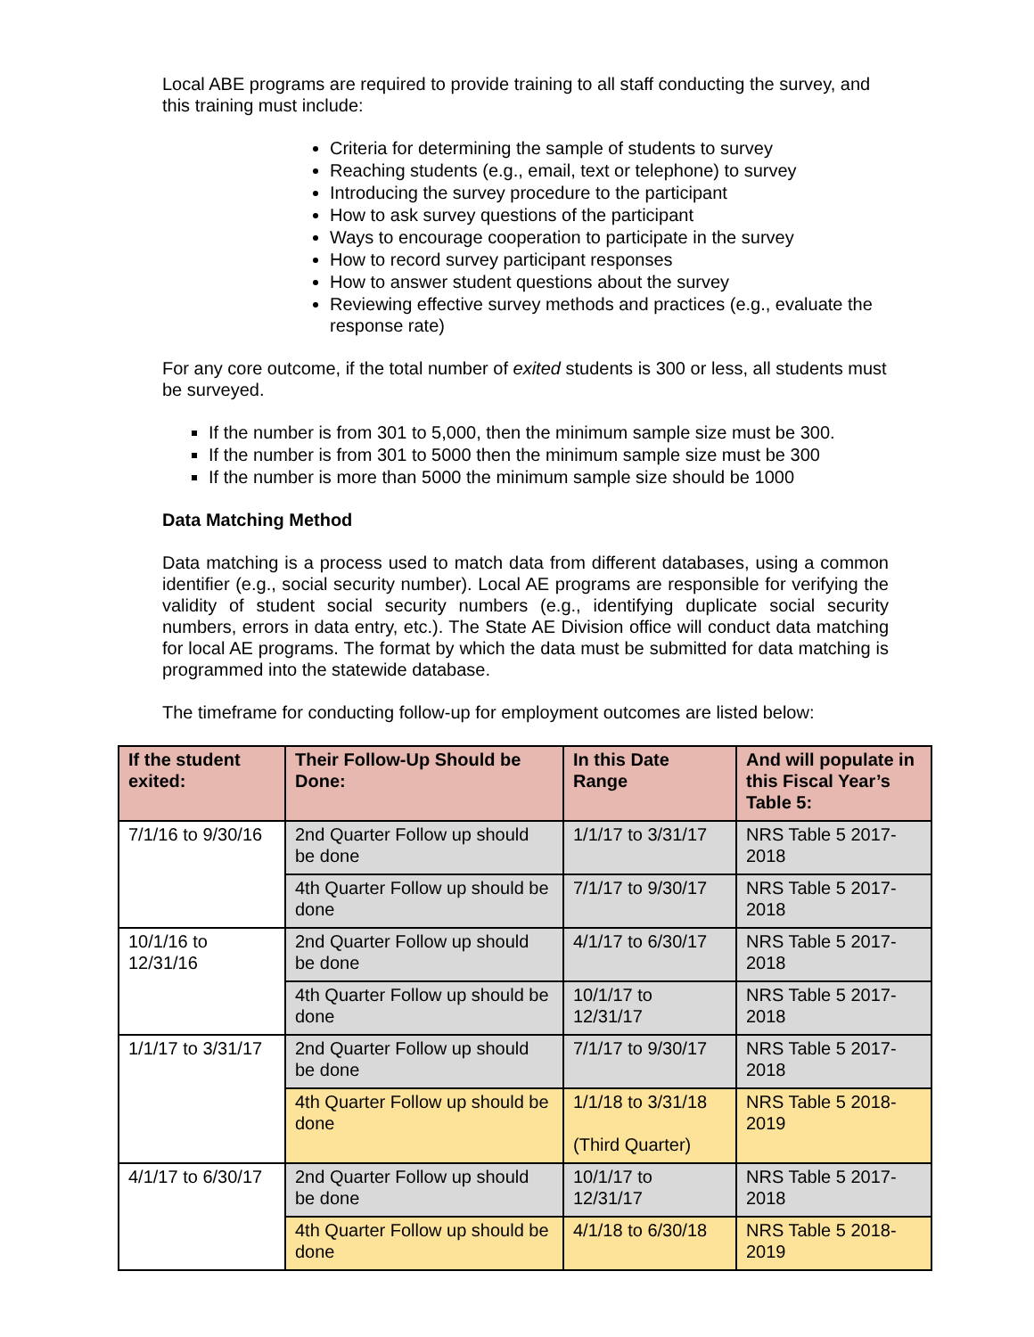Local ABE programs are required to provide training to all staff conducting the survey, and this training must include:
Criteria for determining the sample of students to survey
Reaching students (e.g., email, text or telephone) to survey
Introducing the survey procedure to the participant
How to ask survey questions of the participant
Ways to encourage cooperation to participate in the survey
How to record survey participant responses
How to answer student questions about the survey
Reviewing effective survey methods and practices (e.g., evaluate the response rate)
For any core outcome, if the total number of exited students is 300 or less, all students must be surveyed.
If the number is from 301 to 5,000, then the minimum sample size must be 300.
If the number is from 301 to 5000 then the minimum sample size must be 300
If the number is more than 5000 the minimum sample size should be 1000
Data Matching Method
Data matching is a process used to match data from different databases, using a common identifier (e.g., social security number). Local AE programs are responsible for verifying the validity of student social security numbers (e.g., identifying duplicate social security numbers, errors in data entry, etc.). The State AE Division office will conduct data matching for local AE programs. The format by which the data must be submitted for data matching is programmed into the statewide database.
The timeframe for conducting follow-up for employment outcomes are listed below:
| If the student exited: | Their Follow-Up Should be Done: | In this Date Range | And will populate in this Fiscal Year’s Table 5: |
| --- | --- | --- | --- |
| 7/1/16 to 9/30/16 | 2nd Quarter Follow up should be done | 1/1/17 to 3/31/17 | NRS Table 5 2017-2018 |
| | 4th Quarter Follow up should be done | 7/1/17 to 9/30/17 | NRS Table 5 2017-2018 |
| 10/1/16 to 12/31/16 | 2nd Quarter Follow up should be done | 4/1/17 to 6/30/17 | NRS Table 5 2017-2018 |
| | 4th Quarter Follow up should be done | 10/1/17 to 12/31/17 | NRS Table 5 2017-2018 |
| 1/1/17 to 3/31/17 | 2nd Quarter Follow up should be done | 7/1/17 to 9/30/17 | NRS Table 5 2017-2018 |
| | 4th Quarter Follow up should be done | 1/1/18 to 3/31/18 (Third Quarter) | NRS Table 5 2018-2019 |
| 4/1/17 to 6/30/17 | 2nd Quarter Follow up should be done | 10/1/17 to 12/31/17 | NRS Table 5 2017-2018 |
| | 4th Quarter Follow up should be done | 4/1/18 to 6/30/18 | NRS Table 5 2018-2019 |